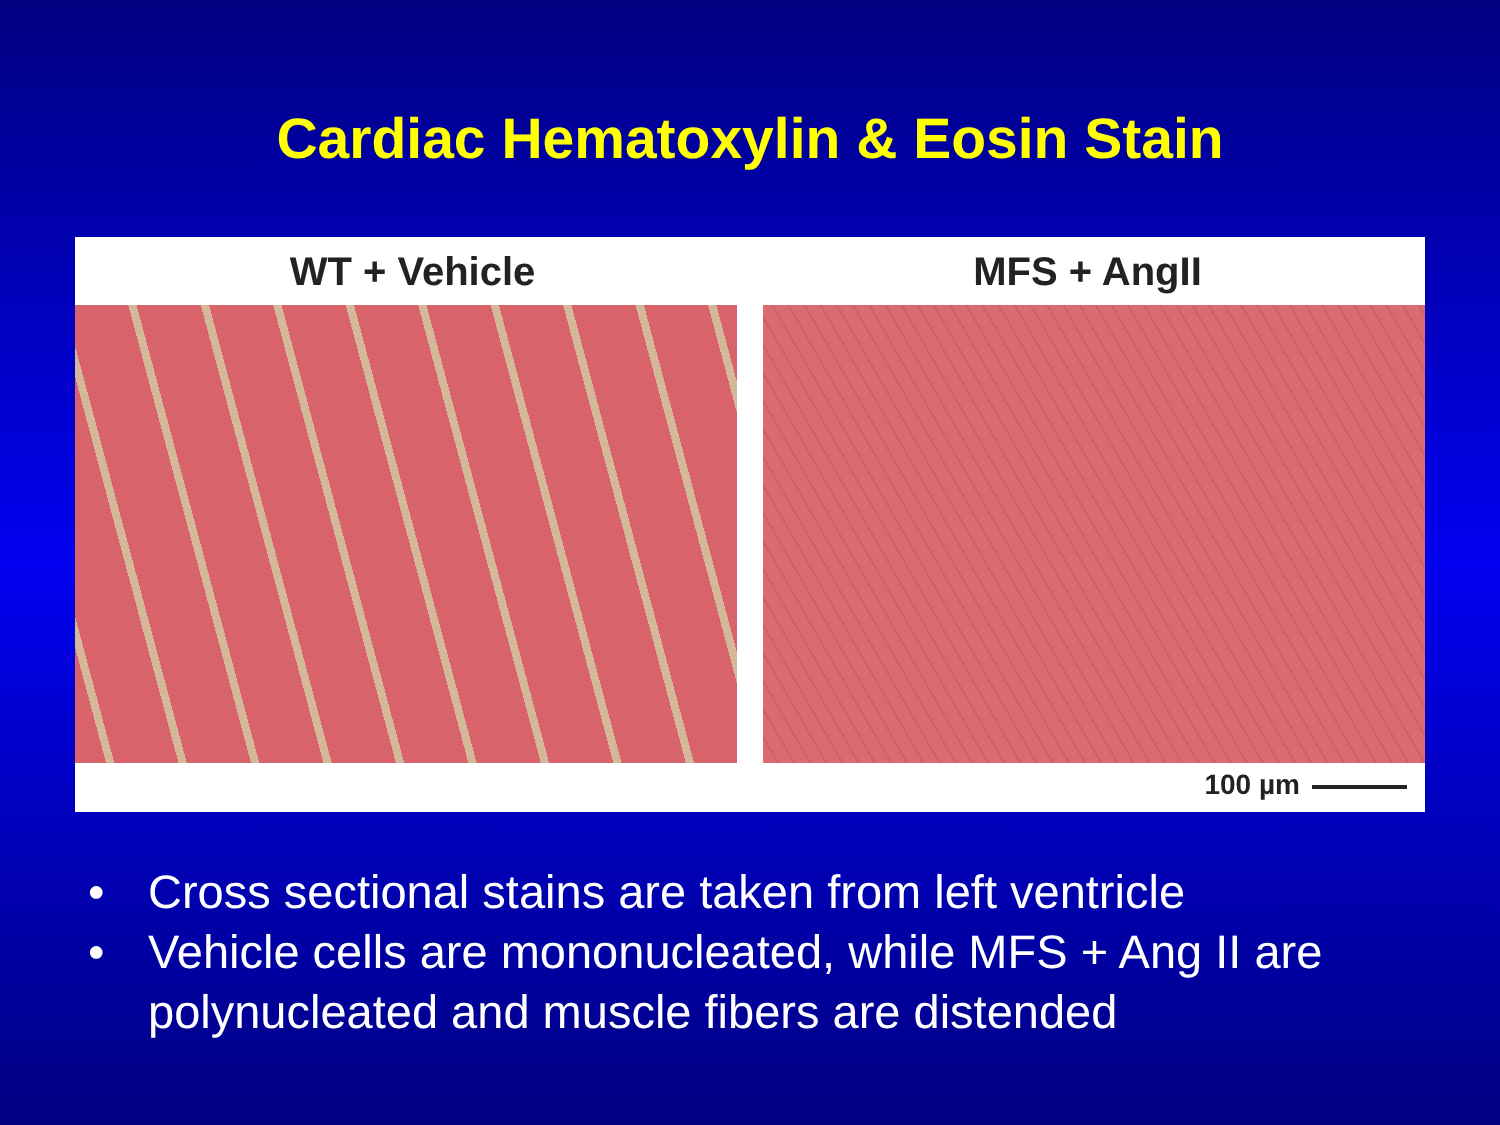Cardiac Hematoxylin & Eosin Stain
WT + Vehicle MFS + AngII
100 µm
• Cross sectional stains are taken from left ventricle
• Vehicle cells are mononucleated, while MFS + Ang II are polynucleated and muscle fibers are distended